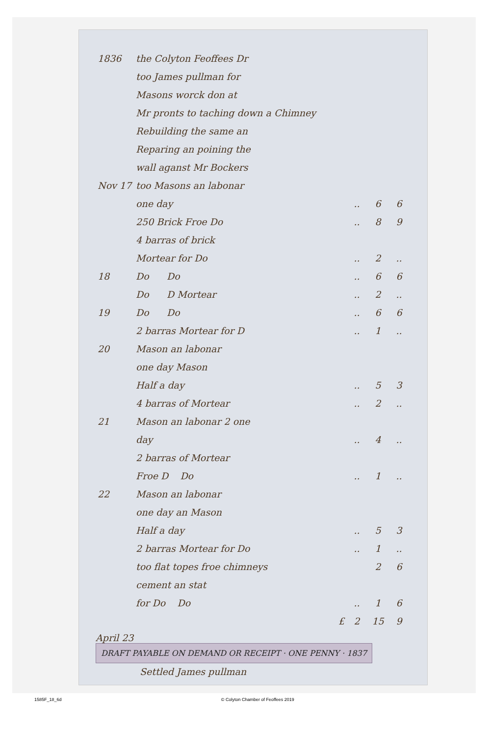| 1836 | the Colyton Feoffees Dr | | | |
| | too James pullman for | | | |
| | Masons worck don at | | | |
| | Mr pronts to taching down a Chimney | | | |
| | Rebuilding the same an | | | |
| | Reparing an poining the | | | |
| | wall aganst Mr Bockers | | | |
| Nov 17 | too Masons an labonar | | | |
| | one day | .. | 6 | 6 |
| | 250 Brick Froe Do | .. | 8 | 9 |
| | 4 barras of brick | | | |
| | Mortear for Do | .. | 2 | .. |
| 18 | Do Do | .. | 6 | 6 |
| | Do D Mortear | .. | 2 | .. |
| 19 | Do Do | .. | 6 | 6 |
| | 2 barras Mortear for D | .. | 1 | .. |
| 20 | Mason an labonar | | | |
| | one day Mason | | | |
| | Half a day | .. | 5 | 3 |
| | 4 barras of Mortear | .. | 2 | .. |
| 21 | Mason an labonar 2 one | | | |
| | day | .. | 4 | .. |
| | 2 barras of Mortear | | | |
| | Froe D Do | .. | 1 | .. |
| 22 | Mason an labonar | | | |
| | one day an Mason | | | |
| | Half a day | .. | 5 | 3 |
| | 2 barras Mortear for Do | .. | 1 | .. |
| | too flat topes froe chimneys | | 2 | 6 |
| | cement an stat | | | |
| | for Do Do | .. | 1 | 6 |
| | £ | 2 | 15 | 9 |
April 23 DRAFT PAYABLE ON DEMAND OR RECEIPT · ONE PENNY · 1837
Settled James pullman
1585F_18_6d © Colyton Chamber of Feoffees 2019